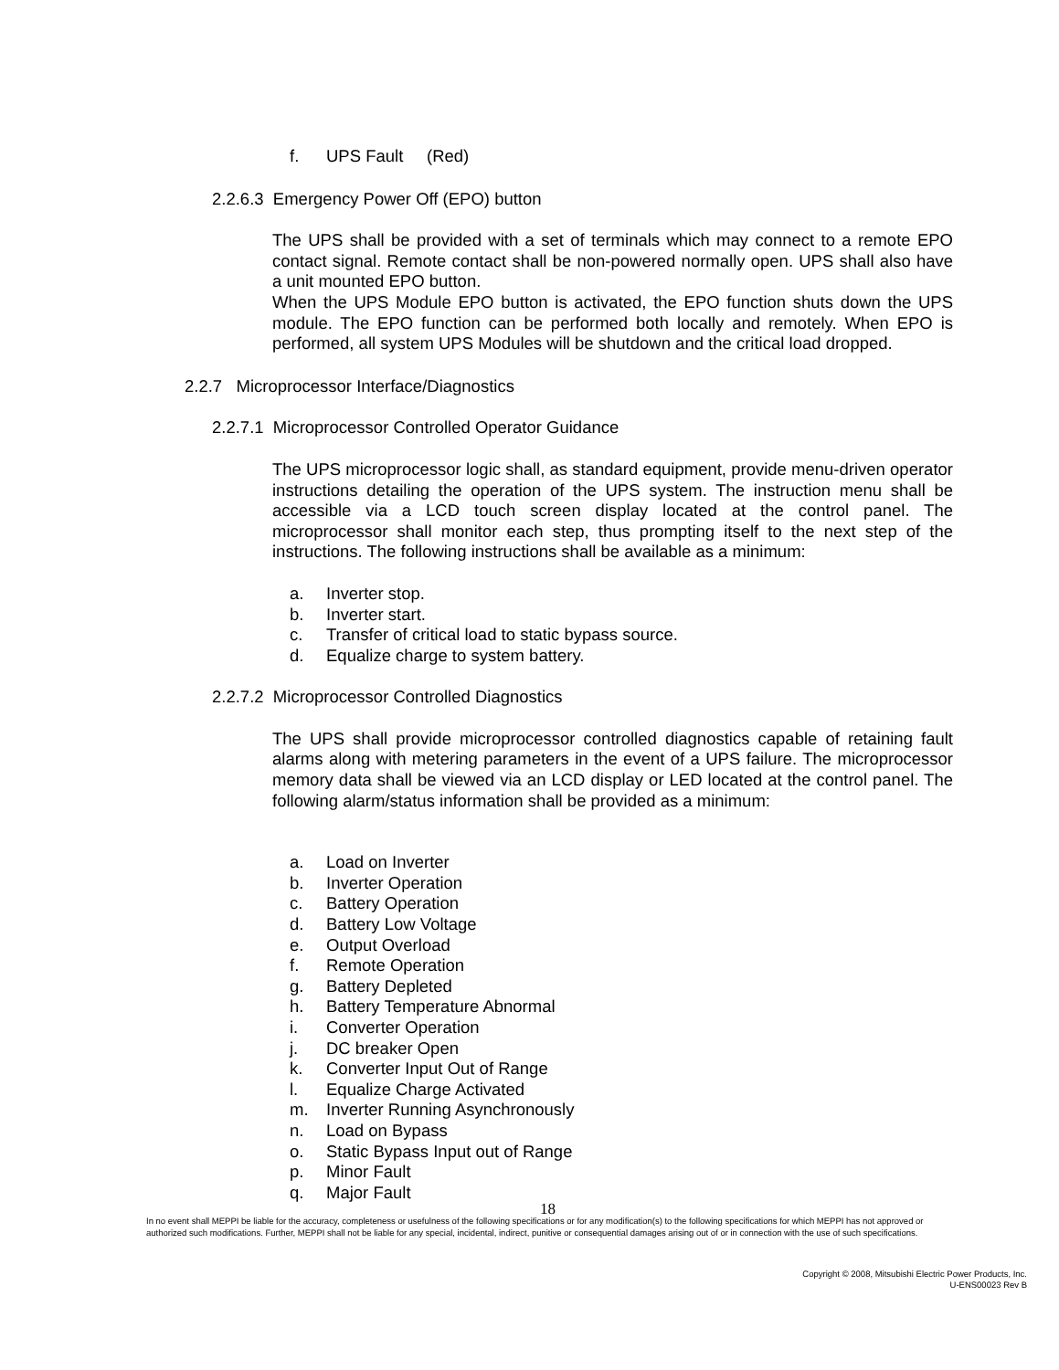f. UPS Fault (Red)
2.2.6.3 Emergency Power Off (EPO) button
The UPS shall be provided with a set of terminals which may connect to a remote EPO contact signal. Remote contact shall be non-powered normally open. UPS shall also have a unit mounted EPO button.
When the UPS Module EPO button is activated, the EPO function shuts down the UPS module. The EPO function can be performed both locally and remotely. When EPO is performed, all system UPS Modules will be shutdown and the critical load dropped.
2.2.7 Microprocessor Interface/Diagnostics
2.2.7.1 Microprocessor Controlled Operator Guidance
The UPS microprocessor logic shall, as standard equipment, provide menu-driven operator instructions detailing the operation of the UPS system. The instruction menu shall be accessible via a LCD touch screen display located at the control panel. The microprocessor shall monitor each step, thus prompting itself to the next step of the instructions. The following instructions shall be available as a minimum:
a. Inverter stop.
b. Inverter start.
c. Transfer of critical load to static bypass source.
d. Equalize charge to system battery.
2.2.7.2 Microprocessor Controlled Diagnostics
The UPS shall provide microprocessor controlled diagnostics capable of retaining fault alarms along with metering parameters in the event of a UPS failure. The microprocessor memory data shall be viewed via an LCD display or LED located at the control panel. The following alarm/status information shall be provided as a minimum:
a. Load on Inverter
b. Inverter Operation
c. Battery Operation
d. Battery Low Voltage
e. Output Overload
f. Remote Operation
g. Battery Depleted
h. Battery Temperature Abnormal
i. Converter Operation
j. DC breaker Open
k. Converter Input Out of Range
l. Equalize Charge Activated
m. Inverter Running Asynchronously
n. Load on Bypass
o. Static Bypass Input out of Range
p. Minor Fault
q. Major Fault
18
In no event shall MEPPI be liable for the accuracy, completeness or usefulness of the following specifications or for any modification(s) to the following specifications for which MEPPI has not approved or authorized such modifications. Further, MEPPI shall not be liable for any special, incidental, indirect, punitive or consequential damages arising out of or in connection with the use of such specifications.
Copyright © 2008, Mitsubishi Electric Power Products, Inc.
U-ENS00023 Rev B